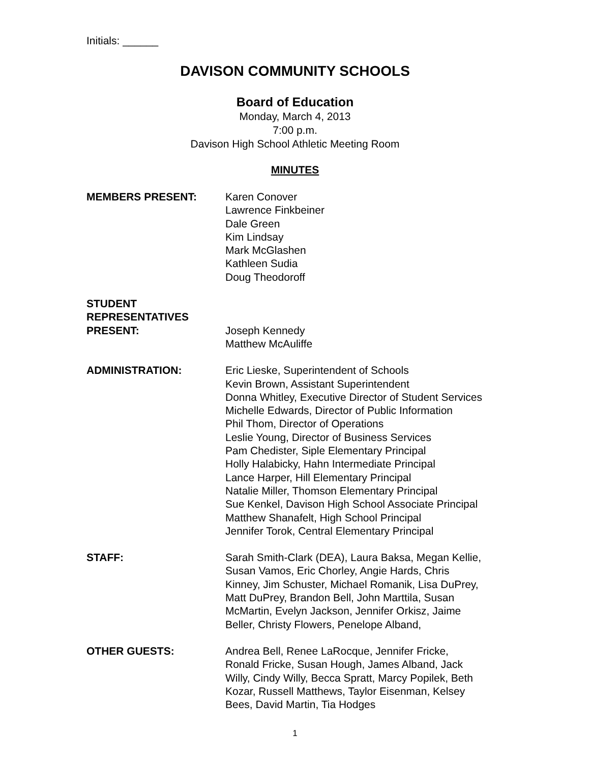Initials: ______
DAVISON COMMUNITY SCHOOLS
Board of Education
Monday, March 4, 2013
7:00 p.m.
Davison High School Athletic Meeting Room
MINUTES
MEMBERS PRESENT: Karen Conover
Lawrence Finkbeiner
Dale Green
Kim Lindsay
Mark McGlashen
Kathleen Sudia
Doug Theodoroff
STUDENT
REPRESENTATIVES
PRESENT:
Joseph Kennedy
Matthew McAuliffe
ADMINISTRATION: Eric Lieske, Superintendent of Schools
Kevin Brown, Assistant Superintendent
Donna Whitley, Executive Director of Student Services
Michelle Edwards, Director of Public Information
Phil Thom, Director of Operations
Leslie Young, Director of Business Services
Pam Chedister, Siple Elementary Principal
Holly Halabicky, Hahn Intermediate Principal
Lance Harper, Hill Elementary Principal
Natalie Miller, Thomson Elementary Principal
Sue Kenkel, Davison High School Associate Principal
Matthew Shanafelt, High School Principal
Jennifer Torok, Central Elementary Principal
STAFF: Sarah Smith-Clark (DEA), Laura Baksa, Megan Kellie,
Susan Vamos, Eric Chorley, Angie Hards, Chris
Kinney, Jim Schuster, Michael Romanik, Lisa DuPrey,
Matt DuPrey, Brandon Bell, John Marttila, Susan
McMartin, Evelyn Jackson, Jennifer Orkisz, Jaime
Beller, Christy Flowers, Penelope Alband,
OTHER GUESTS: Andrea Bell, Renee LaRocque, Jennifer Fricke,
Ronald Fricke, Susan Hough, James Alband, Jack
Willy, Cindy Willy, Becca Spratt, Marcy Popilek, Beth
Kozar, Russell Matthews, Taylor Eisenman, Kelsey
Bees, David Martin, Tia Hodges
1